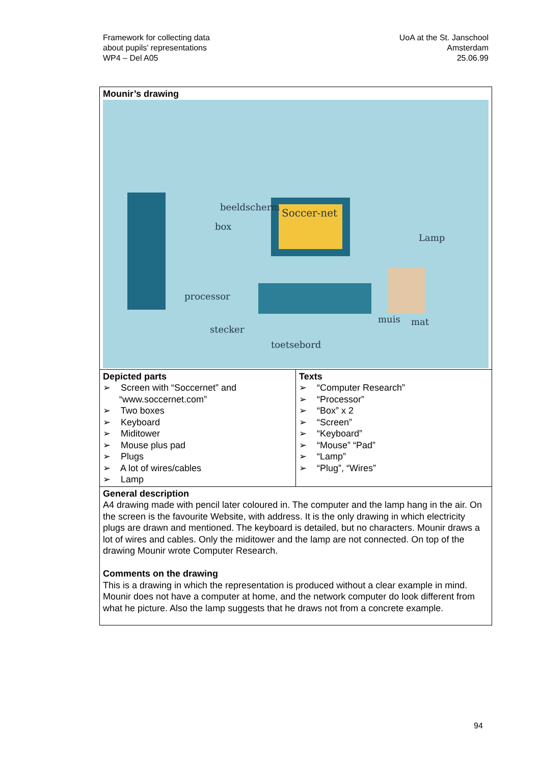Framework for collecting data
about pupils’ representations
WP4 – Del A05
UoA at the St. Janschool
Amsterdam
25.06.99
| Mounir’s drawing Soccer-net beeldscherm box Lamp processor stecker muis mat toetsebord | |
| Depicted parts ➢ Screen with “Soccernet” and “www.soccernet.com” ➢ Two boxes ➢ Keyboard ➢ Miditower ➢ Mouse plus pad ➢ Plugs ➢ A lot of wires/cables ➢ Lamp | Texts ➢ “Computer Research” ➢ “Processor” ➢ “Box” x 2 ➢ “Screen” ➢ “Keyboard” ➢ “Mouse” “Pad” ➢ “Lamp” ➢ “Plug”, “Wires” |
| General description A4 drawing made with pencil later coloured in. The computer and the lamp hang in the air. On the screen is the favourite Website, with address. It is the only drawing in which electricity plugs are drawn and mentioned. The keyboard is detailed, but no characters. Mounir draws a lot of wires and cables. Only the miditower and the lamp are not connected. On top of the drawing Mounir wrote Computer Research. Comments on the drawing This is a drawing in which the representation is produced without a clear example in mind. Mounir does not have a computer at home, and the network computer do look different from what he picture. Also the lamp suggests that he draws not from a concrete example. | |
94